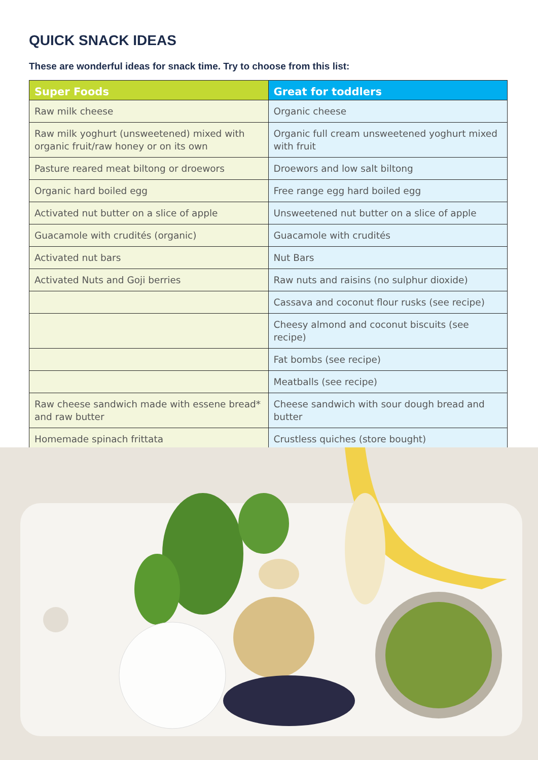QUICK SNACK IDEAS
These are wonderful ideas for snack time. Try to choose from this list:
| Super Foods | Great for toddlers |
| --- | --- |
| Raw milk cheese | Organic cheese |
| Raw milk yoghurt (unsweetened) mixed with organic fruit/raw honey or on its own | Organic full cream unsweetened yoghurt mixed with fruit |
| Pasture reared meat biltong or droewors | Droewors and low salt biltong |
| Organic hard boiled egg | Free range egg hard boiled egg |
| Activated nut butter on a slice of apple | Unsweetened nut butter on a slice of apple |
| Guacamole with crudités (organic) | Guacamole with crudités |
| Activated nut bars | Nut Bars |
| Activated Nuts and Goji berries | Raw nuts and raisins (no sulphur dioxide) |
| | Cassava and coconut flour rusks (see recipe) |
| | Cheesy almond and coconut biscuits (see recipe) |
| | Fat bombs (see recipe) |
| | Meatballs (see recipe) |
| Raw cheese sandwich made with essene bread* and raw butter | Cheese sandwich with sour dough bread and butter |
| Homemade spinach frittata | Crustless quiches (store bought) |